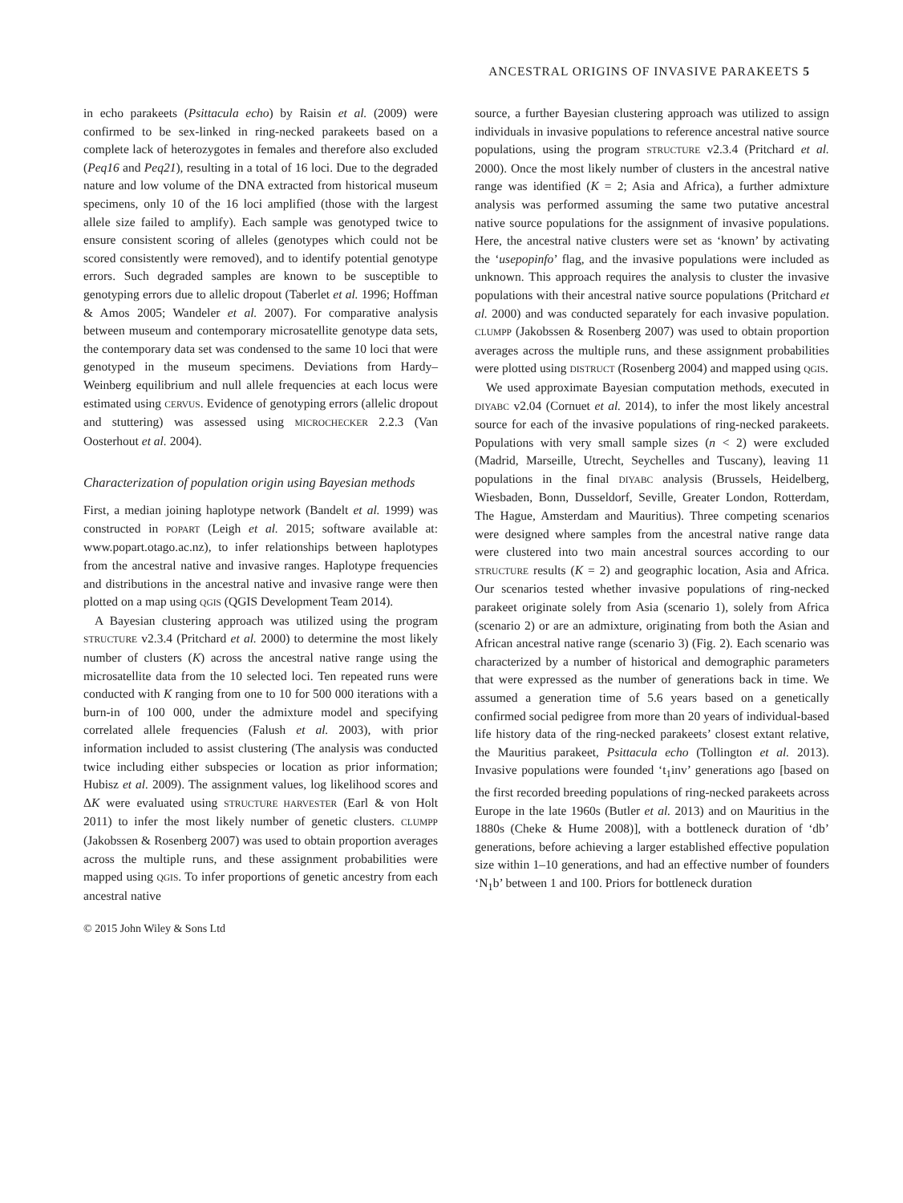ANCESTRAL ORIGINS OF INVASIVE PARAKEETS 5
in echo parakeets (Psittacula echo) by Raisin et al. (2009) were confirmed to be sex-linked in ring-necked parakeets based on a complete lack of heterozygotes in females and therefore also excluded (Peq16 and Peq21), resulting in a total of 16 loci. Due to the degraded nature and low volume of the DNA extracted from historical museum specimens, only 10 of the 16 loci amplified (those with the largest allele size failed to amplify). Each sample was genotyped twice to ensure consistent scoring of alleles (genotypes which could not be scored consistently were removed), and to identify potential genotype errors. Such degraded samples are known to be susceptible to genotyping errors due to allelic dropout (Taberlet et al. 1996; Hoffman & Amos 2005; Wandeler et al. 2007). For comparative analysis between museum and contemporary microsatellite genotype data sets, the contemporary data set was condensed to the same 10 loci that were genotyped in the museum specimens. Deviations from Hardy–Weinberg equilibrium and null allele frequencies at each locus were estimated using CERVUS. Evidence of genotyping errors (allelic dropout and stuttering) was assessed using MICROCHECKER 2.2.3 (Van Oosterhout et al. 2004).
Characterization of population origin using Bayesian methods
First, a median joining haplotype network (Bandelt et al. 1999) was constructed in POPART (Leigh et al. 2015; software available at: www.popart.otago.ac.nz), to infer relationships between haplotypes from the ancestral native and invasive ranges. Haplotype frequencies and distributions in the ancestral native and invasive range were then plotted on a map using QGIS (QGIS Development Team 2014).
A Bayesian clustering approach was utilized using the program STRUCTURE v2.3.4 (Pritchard et al. 2000) to determine the most likely number of clusters (K) across the ancestral native range using the microsatellite data from the 10 selected loci. Ten repeated runs were conducted with K ranging from one to 10 for 500 000 iterations with a burn-in of 100 000, under the admixture model and specifying correlated allele frequencies (Falush et al. 2003), with prior information included to assist clustering (The analysis was conducted twice including either subspecies or location as prior information; Hubisz et al. 2009). The assignment values, log likelihood scores and ΔK were evaluated using STRUCTURE HARVESTER (Earl & von Holt 2011) to infer the most likely number of genetic clusters. CLUMPP (Jakobssen & Rosenberg 2007) was used to obtain proportion averages across the multiple runs, and these assignment probabilities were mapped using QGIS. To infer proportions of genetic ancestry from each ancestral native
source, a further Bayesian clustering approach was utilized to assign individuals in invasive populations to reference ancestral native source populations, using the program STRUCTURE v2.3.4 (Pritchard et al. 2000). Once the most likely number of clusters in the ancestral native range was identified (K = 2; Asia and Africa), a further admixture analysis was performed assuming the same two putative ancestral native source populations for the assignment of invasive populations. Here, the ancestral native clusters were set as ‘known’ by activating the ‘usepopinfo’ flag, and the invasive populations were included as unknown. This approach requires the analysis to cluster the invasive populations with their ancestral native source populations (Pritchard et al. 2000) and was conducted separately for each invasive population. CLUMPP (Jakobssen & Rosenberg 2007) was used to obtain proportion averages across the multiple runs, and these assignment probabilities were plotted using DISTRUCT (Rosenberg 2004) and mapped using QGIS.
We used approximate Bayesian computation methods, executed in DIYABC v2.04 (Cornuet et al. 2014), to infer the most likely ancestral source for each of the invasive populations of ring-necked parakeets. Populations with very small sample sizes (n < 2) were excluded (Madrid, Marseille, Utrecht, Seychelles and Tuscany), leaving 11 populations in the final DIYABC analysis (Brussels, Heidelberg, Wiesbaden, Bonn, Dusseldorf, Seville, Greater London, Rotterdam, The Hague, Amsterdam and Mauritius). Three competing scenarios were designed where samples from the ancestral native range data were clustered into two main ancestral sources according to our STRUCTURE results (K = 2) and geographic location, Asia and Africa. Our scenarios tested whether invasive populations of ring-necked parakeet originate solely from Asia (scenario 1), solely from Africa (scenario 2) or are an admixture, originating from both the Asian and African ancestral native range (scenario 3) (Fig. 2). Each scenario was characterized by a number of historical and demographic parameters that were expressed as the number of generations back in time. We assumed a generation time of 5.6 years based on a genetically confirmed social pedigree from more than 20 years of individual-based life history data of the ring-necked parakeets’ closest extant relative, the Mauritius parakeet, Psittacula echo (Tollington et al. 2013). Invasive populations were founded ‘t<sub>1</sub>inv’ generations ago [based on the first recorded breeding populations of ring-necked parakeets across Europe in the late 1960s (Butler et al. 2013) and on Mauritius in the 1880s (Cheke & Hume 2008)], with a bottleneck duration of ‘db’ generations, before achieving a larger established effective population size within 1–10 generations, and had an effective number of founders ‘N<sub>1</sub>b’ between 1 and 100. Priors for bottleneck duration
© 2015 John Wiley & Sons Ltd